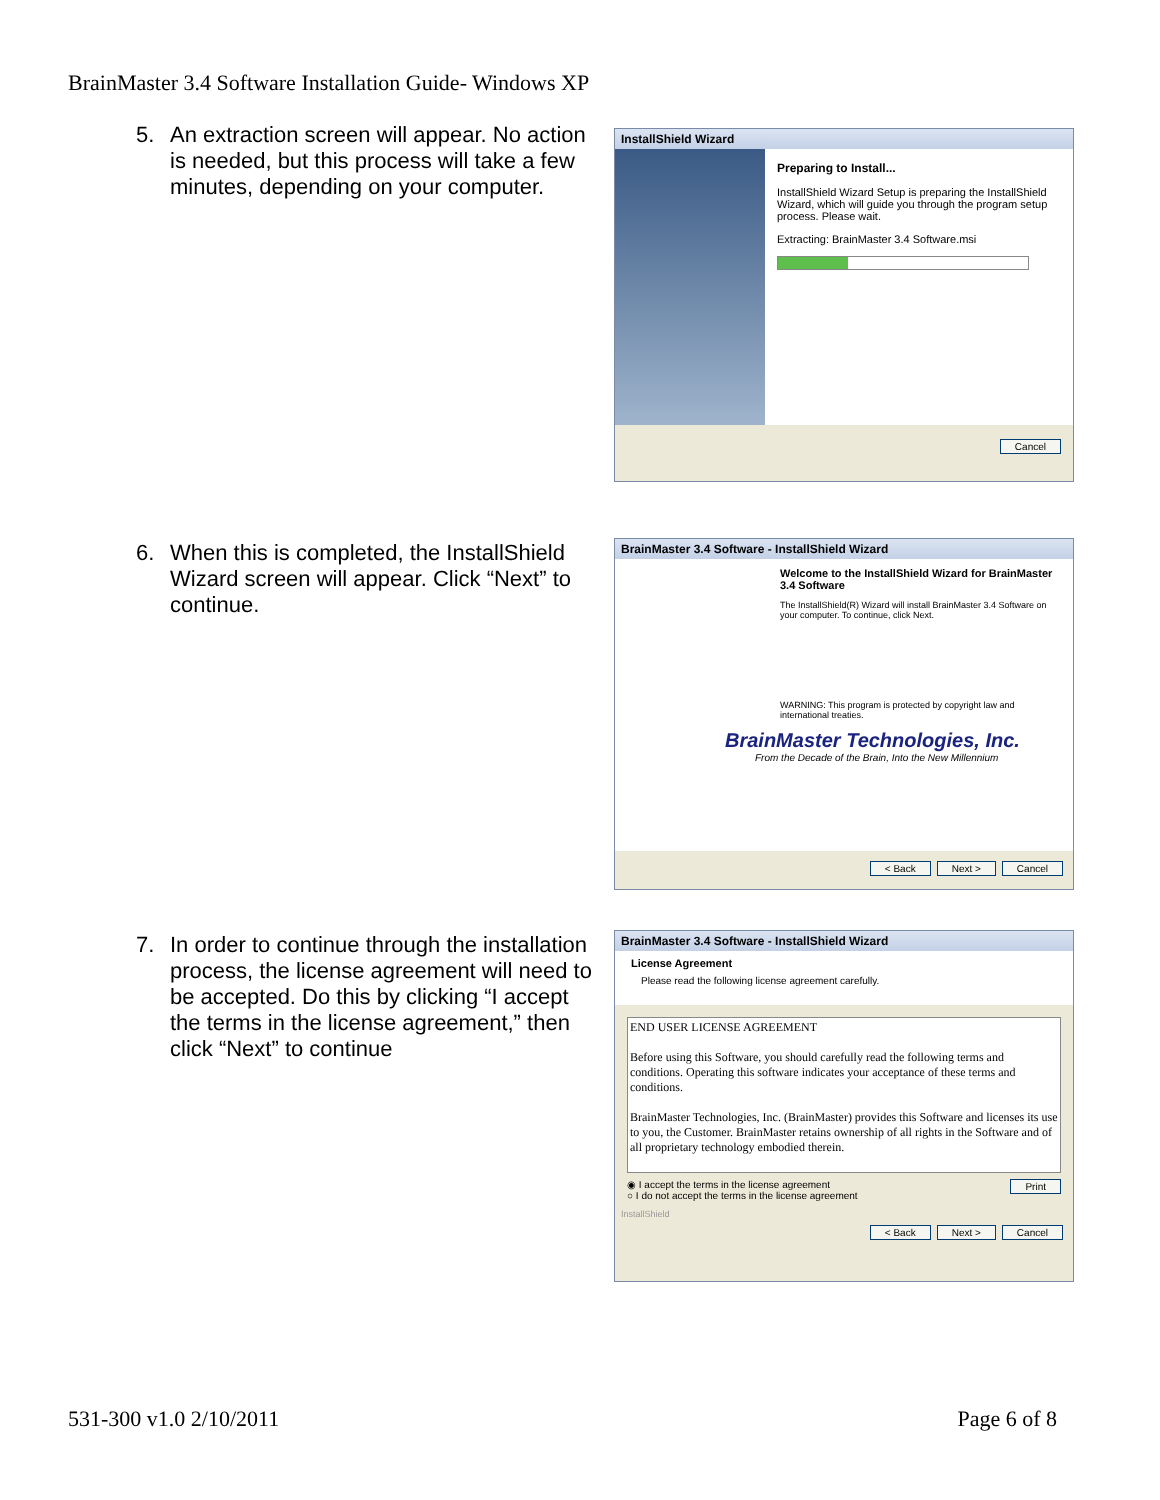BrainMaster 3.4 Software Installation Guide- Windows XP
5. An extraction screen will appear. No action is needed, but this process will take a few minutes, depending on your computer.
InstallShield Wizard
Preparing to Install...
InstallShield Wizard Setup is preparing the InstallShield Wizard, which will guide you through the program setup process. Please wait.
Extracting: BrainMaster 3.4 Software.msi
Cancel
6. When this is completed, the InstallShield Wizard screen will appear. Click “Next” to continue.
BrainMaster 3.4 Software - InstallShield Wizard
Welcome to the InstallShield Wizard for BrainMaster 3.4 Software
The InstallShield(R) Wizard will install BrainMaster 3.4 Software on your computer. To continue, click Next.
WARNING: This program is protected by copyright law and international treaties.
BrainMaster Technologies, Inc.
From the Decade of the Brain, Into the New Millennium
< Back Next > Cancel
7. In order to continue through the installation process, the license agreement will need to be accepted. Do this by clicking “I accept the terms in the license agreement,” then click “Next” to continue
BrainMaster 3.4 Software - InstallShield Wizard
License Agreement
Please read the following license agreement carefully.
END USER LICENSE AGREEMENT
Before using this Software, you should carefully read the following terms and conditions. Operating this software indicates your acceptance of these terms and conditions.
BrainMaster Technologies, Inc. (BrainMaster) provides this Software and licenses its use to you, the Customer. BrainMaster retains ownership of all rights in the Software and of all proprietary technology embodied therein.
◉ I accept the terms in the license agreement Print
○ I do not accept the terms in the license agreement
InstallShield
< Back Next > Cancel
531-300 v1.0 2/10/2011 Page 6 of 8